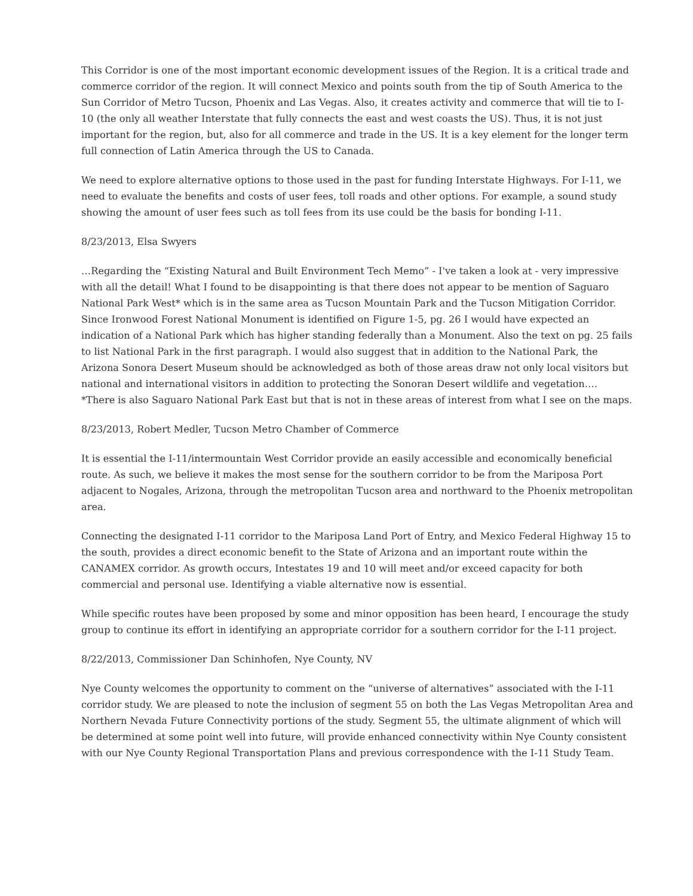This Corridor is one of the most important economic development issues of the Region. It is a critical trade and commerce corridor of the region. It will connect Mexico and points south from the tip of South America to the Sun Corridor of Metro Tucson, Phoenix and Las Vegas. Also, it creates activity and commerce that will tie to I-10 (the only all weather Interstate that fully connects the east and west coasts the US). Thus, it is not just important for the region, but, also for all commerce and trade in the US. It is a key element for the longer term full connection of Latin America through the US to Canada.
We need to explore alternative options to those used in the past for funding Interstate Highways. For I-11, we need to evaluate the benefits and costs of user fees, toll roads and other options. For example, a sound study showing the amount of user fees such as toll fees from its use could be the basis for bonding I-11.
8/23/2013, Elsa Swyers
…Regarding the “Existing Natural and Built Environment Tech Memo” - I've taken a look at - very impressive with all the detail! What I found to be disappointing is that there does not appear to be mention of Saguaro National Park West* which is in the same area as Tucson Mountain Park and the Tucson Mitigation Corridor. Since Ironwood Forest National Monument is identified on Figure 1-5, pg. 26 I would have expected an indication of a National Park which has higher standing federally than a Monument. Also the text on pg. 25 fails to list National Park in the first paragraph. I would also suggest that in addition to the National Park, the Arizona Sonora Desert Museum should be acknowledged as both of those areas draw not only local visitors but national and international visitors in addition to protecting the Sonoran Desert wildlife and vegetation.… *There is also Saguaro National Park East but that is not in these areas of interest from what I see on the maps.
8/23/2013, Robert Medler, Tucson Metro Chamber of Commerce
It is essential the I-11/intermountain West Corridor provide an easily accessible and economically beneficial route. As such, we believe it makes the most sense for the southern corridor to be from the Mariposa Port adjacent to Nogales, Arizona, through the metropolitan Tucson area and northward to the Phoenix metropolitan area.
Connecting the designated I-11 corridor to the Mariposa Land Port of Entry, and Mexico Federal Highway 15 to the south, provides a direct economic benefit to the State of Arizona and an important route within the CANAMEX corridor. As growth occurs, Intestates 19 and 10 will meet and/or exceed capacity for both commercial and personal use. Identifying a viable alternative now is essential.
While specific routes have been proposed by some and minor opposition has been heard, I encourage the study group to continue its effort in identifying an appropriate corridor for a southern corridor for the I-11 project.
8/22/2013, Commissioner Dan Schinhofen, Nye County, NV
Nye County welcomes the opportunity to comment on the “universe of alternatives” associated with the I-11 corridor study. We are pleased to note the inclusion of segment 55 on both the Las Vegas Metropolitan Area and Northern Nevada Future Connectivity portions of the study. Segment 55, the ultimate alignment of which will be determined at some point well into future, will provide enhanced connectivity within Nye County consistent with our Nye County Regional Transportation Plans and previous correspondence with the I-11 Study Team.